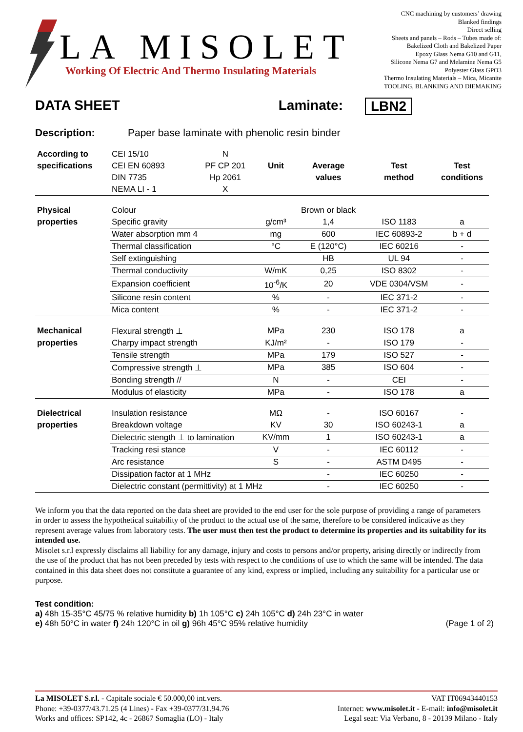LA MISOLET
Working Of Electric And Thermo Insulating Materials
CNC machining by customers’ drawing
Blanked findings
Direct selling
Sheets and panels – Rods – Tubes made of:
Bakelized Cloth and Bakelized Paper
Epoxy Glass Nema G10 and G11,
Silicone Nema G7 and Melamine Nema G5
Polyester Glass GPO3
Thermo Insulating Materials – Mica, Micanite
TOOLING, BLANKING AND DIEMAKING
DATA SHEET Laminate: LBN2
Description: Paper base laminate with phenolic resin binder
| According to | CEI 15/10 | N | | | | |
| specifications | CEI EN 60893 | PF CP 201 | Unit | Average | Test | Test |
| | DIN 7735 | Hp 2061 | | values | method | conditions |
| | NEMA LI - 1 | X | | | | |
| Physical | Colour | | | Brown or black | | |
| properties | Specific gravity | | g/cm³ | 1,4 | ISO 1183 | a |
| | Water absorption mm 4 | | mg | 600 | IEC 60893-2 | b + d |
| | Thermal classification | | °C | E (120°C) | IEC 60216 | - |
| | Self extinguishing | | | HB | UL 94 | - |
| | Thermal conductivity | | W/mK | 0,25 | ISO 8302 | - |
| | Expansion coefficient | | 10<sup>-6</sup>/K | 20 | VDE 0304/VSM | - |
| | Silicone resin content | | % | - | IEC 371-2 | - |
| | Mica content | | % | - | IEC 371-2 | - |
| Mechanical | Flexural strength ⊥ | | MPa | 230 | ISO 178 | a |
| properties | Charpy impact strength | | KJ/m² | - | ISO 179 | - |
| | Tensile strength | | MPa | 179 | ISO 527 | - |
| | Compressive strength ⊥ | | MPa | 385 | ISO 604 | - |
| | Bonding strength // | | N | - | CEI | - |
| | Modulus of elasticity | | MPa | - | ISO 178 | a |
| Dielectrical | Insulation resistance | | MΩ | - | ISO 60167 | - |
| properties | Breakdown voltage | | KV | 30 | ISO 60243-1 | a |
| | Dielectric stength ⊥ to lamination | | KV/mm | 1 | ISO 60243-1 | a |
| | Tracking resi stance | | V | - | IEC 60112 | - |
| | Arc resistance | | S | - | ASTM D495 | - |
| | Dissipation factor at 1 MHz | | | - | IEC 60250 | - |
| | Dielectric constant (permittivity) at 1 MHz | | | - | IEC 60250 | - |
We inform you that the data reported on the data sheet are provided to the end user for the sole purpose of providing a range of parameters in order to assess the hypothetical suitability of the product to the actual use of the same, therefore to be considered indicative as they represent average values from laboratory tests. The user must then test the product to determine its properties and its suitability for its intended use.
Misolet s.r.l expressly disclaims all liability for any damage, injury and costs to persons and/or property, arising directly or indirectly from the use of the product that has not been preceded by tests with respect to the conditions of use to which the same will be intended. The data contained in this data sheet does not constitute a guarantee of any kind, express or implied, including any suitability for a particular use or purpose.
Test condition:
a) 48h 15-35°C 45/75 % relative humidity b) 1h 105°C c) 24h 105°C d) 24h 23°C in water
e) 48h 50°C in water f) 24h 120°C in oil g) 96h 45°C 95% relative humidity (Page 1 of 2)
La MISOLET S.r.l. - Capitale sociale € 50.000,00 int.vers.
Phone: +39-0377/43.71.25 (4 Lines) - Fax +39-0377/31.94.76
Works and offices: SP142, 4c - 26867 Somaglia (LO) - Italy
VAT IT06943440153
Internet: www.misolet.it - E-mail: info@misolet.it
Legal seat: Via Verbano, 8 - 20139 Milano - Italy